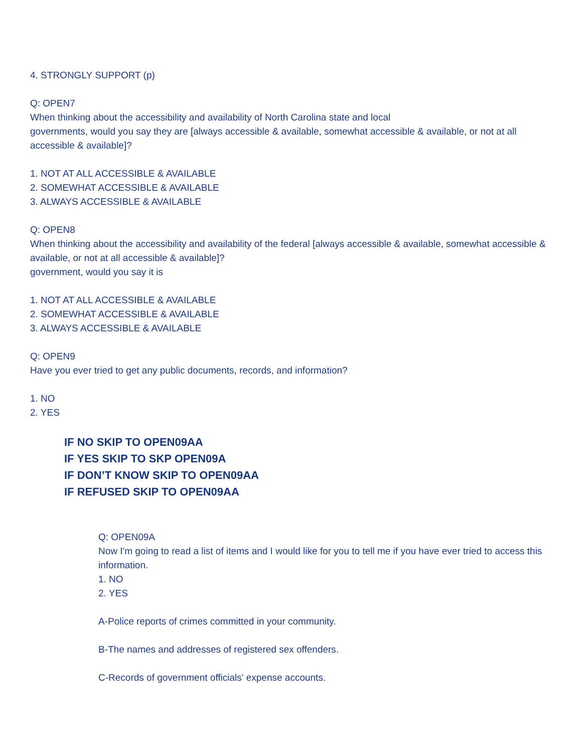4. STRONGLY SUPPORT (p)
Q: OPEN7
When thinking about the accessibility and availability of North Carolina state and local
governments, would you say they are [always accessible & available, somewhat accessible & available, or not at all accessible & available]?
1. NOT AT ALL ACCESSIBLE & AVAILABLE
2. SOMEWHAT ACCESSIBLE & AVAILABLE
3. ALWAYS ACCESSIBLE & AVAILABLE
Q: OPEN8
When thinking about the accessibility and availability of the federal [always accessible & available, somewhat accessible & available, or not at all accessible & available]?
government, would you say it is
1. NOT AT ALL ACCESSIBLE & AVAILABLE
2. SOMEWHAT ACCESSIBLE & AVAILABLE
3. ALWAYS ACCESSIBLE & AVAILABLE
Q: OPEN9
Have you ever tried to get any public documents, records, and information?
1. NO
2. YES
IF NO SKIP TO OPEN09AA
IF YES SKIP TO SKP OPEN09A
IF DON’T KNOW SKIP TO OPEN09AA
IF REFUSED SKIP TO OPEN09AA
Q: OPEN09A
Now I'm going to read a list of items and I would like for you to tell me if you have ever tried to access this information.
1. NO
2. YES
A-Police reports of crimes committed in your community.
B-The names and addresses of registered sex offenders.
C-Records of government officials' expense accounts.